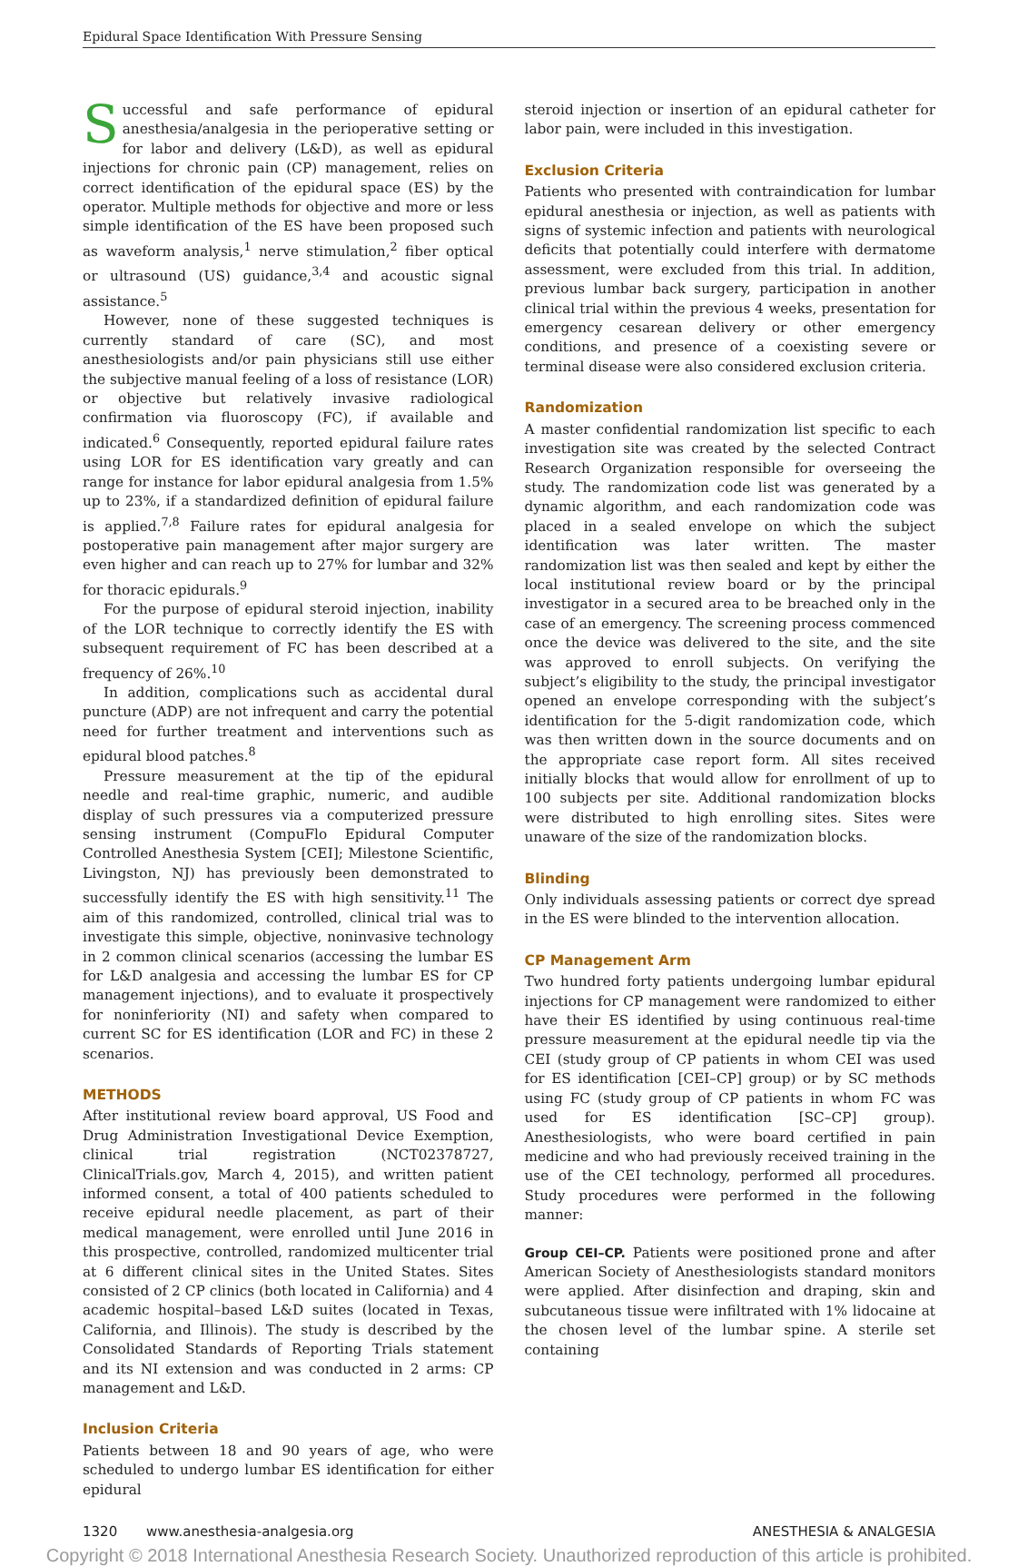Epidural Space Identification With Pressure Sensing
Successful and safe performance of epidural anesthesia/analgesia in the perioperative setting or for labor and delivery (L&D), as well as epidural injections for chronic pain (CP) management, relies on correct identification of the epidural space (ES) by the operator. Multiple methods for objective and more or less simple identification of the ES have been proposed such as waveform analysis,<sup>1</sup> nerve stimulation,<sup>2</sup> fiber optical or ultrasound (US) guidance,<sup>3,4</sup> and acoustic signal assistance.<sup>5</sup>
However, none of these suggested techniques is currently standard of care (SC), and most anesthesiologists and/or pain physicians still use either the subjective manual feeling of a loss of resistance (LOR) or objective but relatively invasive radiological confirmation via fluoroscopy (FC), if available and indicated.<sup>6</sup> Consequently, reported epidural failure rates using LOR for ES identification vary greatly and can range for instance for labor epidural analgesia from 1.5% up to 23%, if a standardized definition of epidural failure is applied.<sup>7,8</sup> Failure rates for epidural analgesia for postoperative pain management after major surgery are even higher and can reach up to 27% for lumbar and 32% for thoracic epidurals.<sup>9</sup>
For the purpose of epidural steroid injection, inability of the LOR technique to correctly identify the ES with subsequent requirement of FC has been described at a frequency of 26%.<sup>10</sup>
In addition, complications such as accidental dural puncture (ADP) are not infrequent and carry the potential need for further treatment and interventions such as epidural blood patches.<sup>8</sup>
Pressure measurement at the tip of the epidural needle and real-time graphic, numeric, and audible display of such pressures via a computerized pressure sensing instrument (CompuFlo Epidural Computer Controlled Anesthesia System [CEI]; Milestone Scientific, Livingston, NJ) has previously been demonstrated to successfully identify the ES with high sensitivity.<sup>11</sup> The aim of this randomized, controlled, clinical trial was to investigate this simple, objective, noninvasive technology in 2 common clinical scenarios (accessing the lumbar ES for L&D analgesia and accessing the lumbar ES for CP management injections), and to evaluate it prospectively for noninferiority (NI) and safety when compared to current SC for ES identification (LOR and FC) in these 2 scenarios.
METHODS
After institutional review board approval, US Food and Drug Administration Investigational Device Exemption, clinical trial registration (NCT02378727, ClinicalTrials.gov, March 4, 2015), and written patient informed consent, a total of 400 patients scheduled to receive epidural needle placement, as part of their medical management, were enrolled until June 2016 in this prospective, controlled, randomized multicenter trial at 6 different clinical sites in the United States. Sites consisted of 2 CP clinics (both located in California) and 4 academic hospital–based L&D suites (located in Texas, California, and Illinois). The study is described by the Consolidated Standards of Reporting Trials statement and its NI extension and was conducted in 2 arms: CP management and L&D.
Inclusion Criteria
Patients between 18 and 90 years of age, who were scheduled to undergo lumbar ES identification for either epidural
steroid injection or insertion of an epidural catheter for labor pain, were included in this investigation.
Exclusion Criteria
Patients who presented with contraindication for lumbar epidural anesthesia or injection, as well as patients with signs of systemic infection and patients with neurological deficits that potentially could interfere with dermatome assessment, were excluded from this trial. In addition, previous lumbar back surgery, participation in another clinical trial within the previous 4 weeks, presentation for emergency cesarean delivery or other emergency conditions, and presence of a coexisting severe or terminal disease were also considered exclusion criteria.
Randomization
A master confidential randomization list specific to each investigation site was created by the selected Contract Research Organization responsible for overseeing the study. The randomization code list was generated by a dynamic algorithm, and each randomization code was placed in a sealed envelope on which the subject identification was later written. The master randomization list was then sealed and kept by either the local institutional review board or by the principal investigator in a secured area to be breached only in the case of an emergency. The screening process commenced once the device was delivered to the site, and the site was approved to enroll subjects. On verifying the subject’s eligibility to the study, the principal investigator opened an envelope corresponding with the subject’s identification for the 5-digit randomization code, which was then written down in the source documents and on the appropriate case report form. All sites received initially blocks that would allow for enrollment of up to 100 subjects per site. Additional randomization blocks were distributed to high enrolling sites. Sites were unaware of the size of the randomization blocks.
Blinding
Only individuals assessing patients or correct dye spread in the ES were blinded to the intervention allocation.
CP Management Arm
Two hundred forty patients undergoing lumbar epidural injections for CP management were randomized to either have their ES identified by using continuous real-time pressure measurement at the epidural needle tip via the CEI (study group of CP patients in whom CEI was used for ES identification [CEI–CP] group) or by SC methods using FC (study group of CP patients in whom FC was used for ES identification [SC–CP] group). Anesthesiologists, who were board certified in pain medicine and who had previously received training in the use of the CEI technology, performed all procedures. Study procedures were performed in the following manner:
Group CEI–CP. Patients were positioned prone and after American Society of Anesthesiologists standard monitors were applied. After disinfection and draping, skin and subcutaneous tissue were infiltrated with 1% lidocaine at the chosen level of the lumbar spine. A sterile set containing
1320 www.anesthesia-analgesia.org ANESTHESIA & ANALGESIA
Copyright © 2018 International Anesthesia Research Society. Unauthorized reproduction of this article is prohibited.